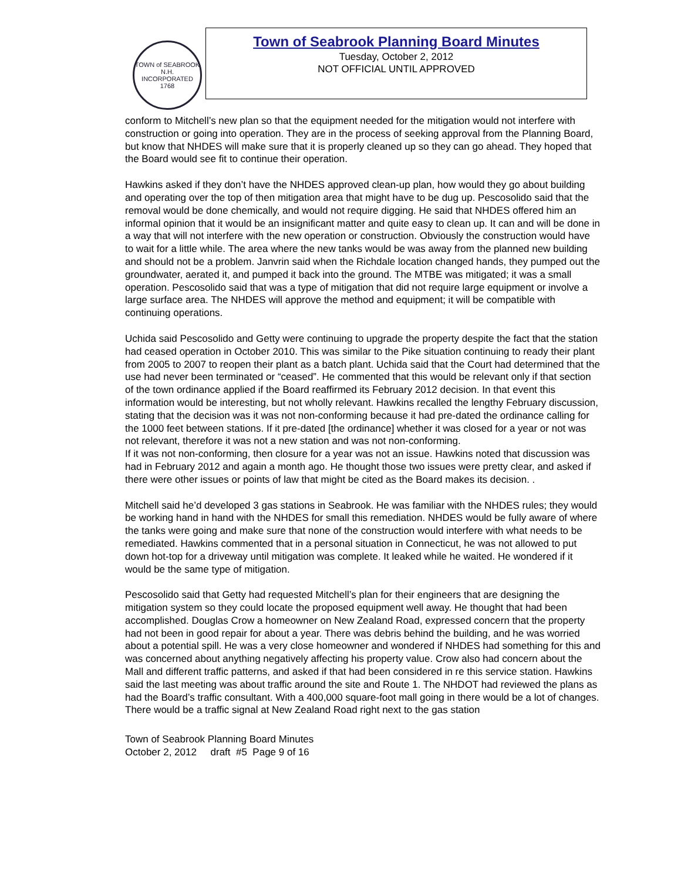TOWN of SEABROOK N.H.
INCORPORATED 1768
Town of Seabrook Planning Board Minutes
Tuesday, October 2, 2012
NOT OFFICIAL UNTIL APPROVED
conform to Mitchell’s new plan so that the equipment needed for the mitigation would not interfere with construction or going into operation. They are in the process of seeking approval from the Planning Board, but know that NHDES will make sure that it is properly cleaned up so they can go ahead. They hoped that the Board would see fit to continue their operation.
Hawkins asked if they don’t have the NHDES approved clean-up plan, how would they go about building and operating over the top of then mitigation area that might have to be dug up. Pescosolido said that the removal would be done chemically, and would not require digging. He said that NHDES offered him an informal opinion that it would be an insignificant matter and quite easy to clean up. It can and will be done in a way that will not interfere with the new operation or construction. Obviously the construction would have to wait for a little while. The area where the new tanks would be was away from the planned new building and should not be a problem. Janvrin said when the Richdale location changed hands, they pumped out the groundwater, aerated it, and pumped it back into the ground. The MTBE was mitigated; it was a small operation. Pescosolido said that was a type of mitigation that did not require large equipment or involve a large surface area. The NHDES will approve the method and equipment; it will be compatible with continuing operations.
Uchida said Pescosolido and Getty were continuing to upgrade the property despite the fact that the station had ceased operation in October 2010. This was similar to the Pike situation continuing to ready their plant from 2005 to 2007 to reopen their plant as a batch plant. Uchida said that the Court had determined that the use had never been terminated or “ceased”. He commented that this would be relevant only if that section of the town ordinance applied if the Board reaffirmed its February 2012 decision. In that event this information would be interesting, but not wholly relevant. Hawkins recalled the lengthy February discussion, stating that the decision was it was not non-conforming because it had pre-dated the ordinance calling for the 1000 feet between stations. If it pre-dated [the ordinance] whether it was closed for a year or not was not relevant, therefore it was not a new station and was not non-conforming.
If it was not non-conforming, then closure for a year was not an issue. Hawkins noted that discussion was had in February 2012 and again a month ago. He thought those two issues were pretty clear, and asked if there were other issues or points of law that might be cited as the Board makes its decision. .
Mitchell said he’d developed 3 gas stations in Seabrook. He was familiar with the NHDES rules; they would be working hand in hand with the NHDES for small this remediation. NHDES would be fully aware of where the tanks were going and make sure that none of the construction would interfere with what needs to be remediated. Hawkins commented that in a personal situation in Connecticut, he was not allowed to put down hot-top for a driveway until mitigation was complete. It leaked while he waited. He wondered if it would be the same type of mitigation.
Pescosolido said that Getty had requested Mitchell’s plan for their engineers that are designing the mitigation system so they could locate the proposed equipment well away. He thought that had been accomplished. Douglas Crow a homeowner on New Zealand Road, expressed concern that the property had not been in good repair for about a year. There was debris behind the building, and he was worried about a potential spill. He was a very close homeowner and wondered if NHDES had something for this and was concerned about anything negatively affecting his property value. Crow also had concern about the Mall and different traffic patterns, and asked if that had been considered in re this service station. Hawkins said the last meeting was about traffic around the site and Route 1. The NHDOT had reviewed the plans as had the Board’s traffic consultant. With a 400,000 square-foot mall going in there would be a lot of changes. There would be a traffic signal at New Zealand Road right next to the gas station
Town of Seabrook Planning Board Minutes
October 2, 2012 draft #5 Page 9 of 16